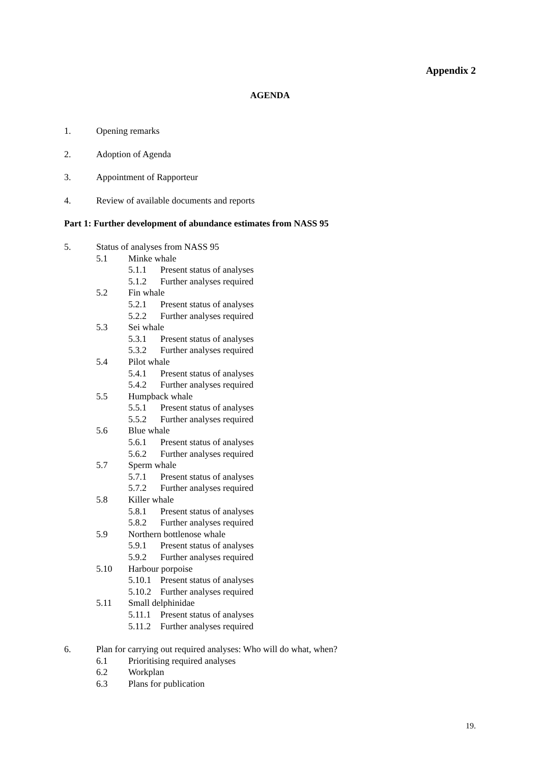Appendix 2
AGENDA
1. Opening remarks
2. Adoption of Agenda
3. Appointment of Rapporteur
4. Review of available documents and reports
Part 1: Further development of abundance estimates from NASS 95
5. Status of analyses from NASS 95
5.1 Minke whale
5.1.1 Present status of analyses
5.1.2 Further analyses required
5.2 Fin whale
5.2.1 Present status of analyses
5.2.2 Further analyses required
5.3 Sei whale
5.3.1 Present status of analyses
5.3.2 Further analyses required
5.4 Pilot whale
5.4.1 Present status of analyses
5.4.2 Further analyses required
5.5 Humpback whale
5.5.1 Present status of analyses
5.5.2 Further analyses required
5.6 Blue whale
5.6.1 Present status of analyses
5.6.2 Further analyses required
5.7 Sperm whale
5.7.1 Present status of analyses
5.7.2 Further analyses required
5.8 Killer whale
5.8.1 Present status of analyses
5.8.2 Further analyses required
5.9 Northern bottlenose whale
5.9.1 Present status of analyses
5.9.2 Further analyses required
5.10 Harbour porpoise
5.10.1 Present status of analyses
5.10.2 Further analyses required
5.11 Small delphinidae
5.11.1 Present status of analyses
5.11.2 Further analyses required
6. Plan for carrying out required analyses: Who will do what, when?
6.1 Prioritising required analyses
6.2 Workplan
6.3 Plans for publication
19.